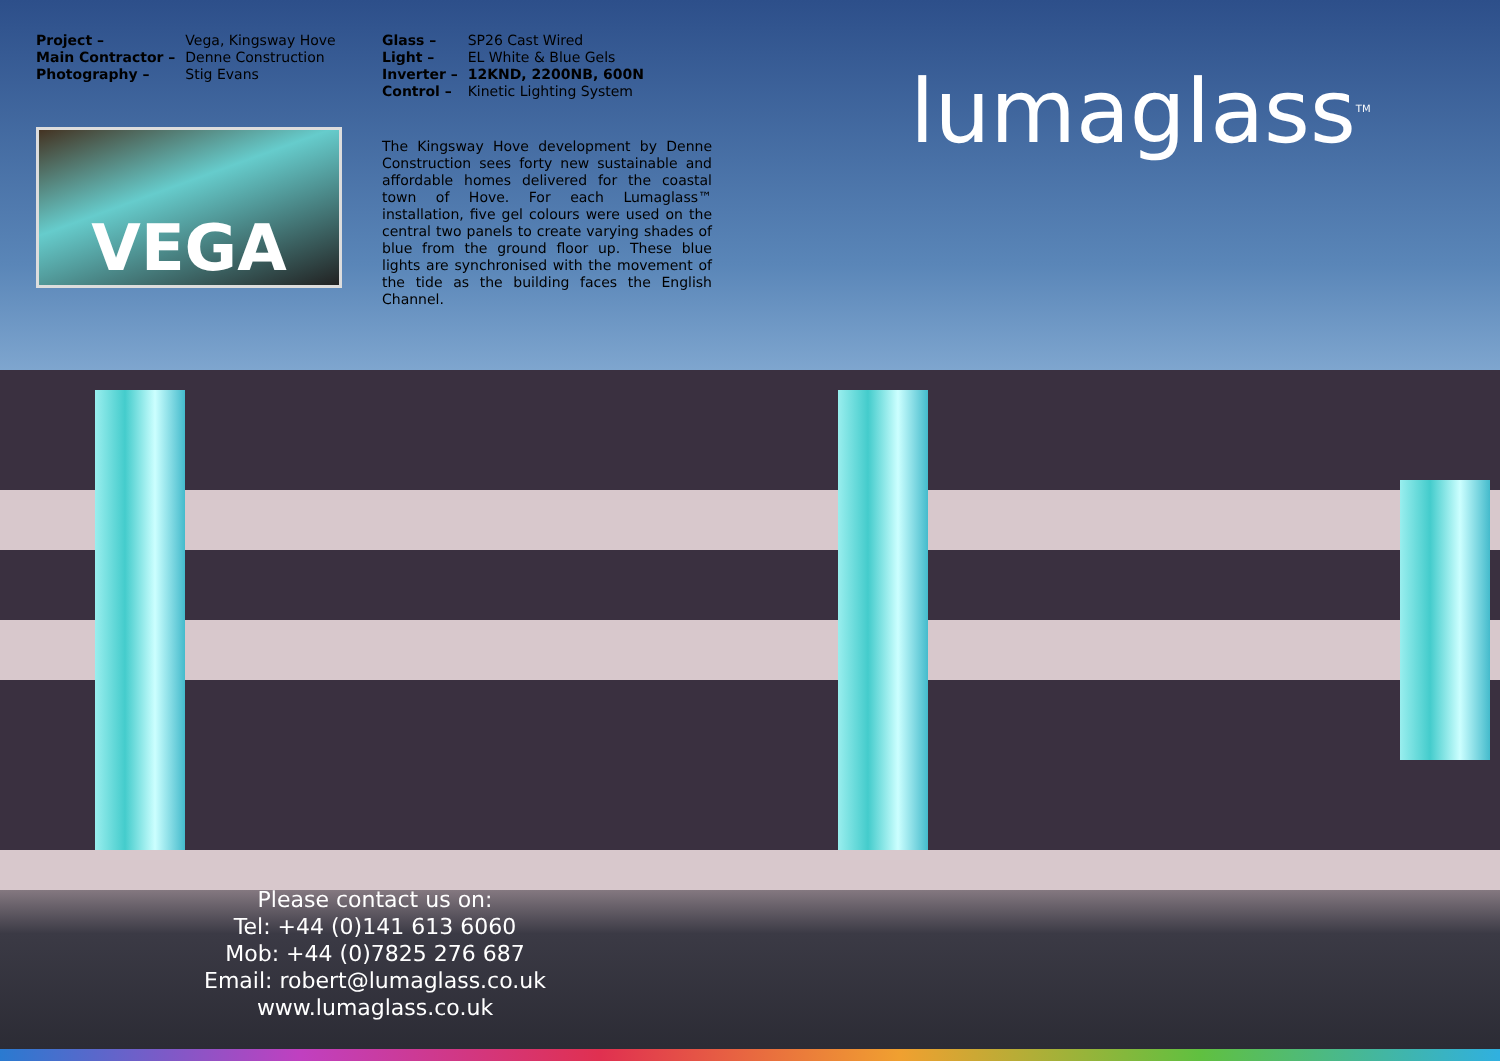| Project – | Vega, Kingsway Hove |
| Main Contractor – | Denne Construction |
| Photography – | Stig Evans |
VEGA
| Glass – | SP26 Cast Wired |
| Light – | EL White & Blue Gels |
| Inverter – | 12KND, 2200NB, 600N |
| Control – | Kinetic Lighting System |
The Kingsway Hove development by Denne Construction sees forty new sustainable and affordable homes delivered for the coastal town of Hove. For each Lumaglass™ installation, five gel colours were used on the central two panels to create varying shades of blue from the ground floor up. These blue lights are synchronised with the movement of the tide as the building faces the English Channel.
lumaglass<sup>TM</sup>
Please contact us on:
Tel: +44 (0)141 613 6060
Mob: +44 (0)7825 276 687
Email: robert@lumaglass.co.uk
www.lumaglass.co.uk